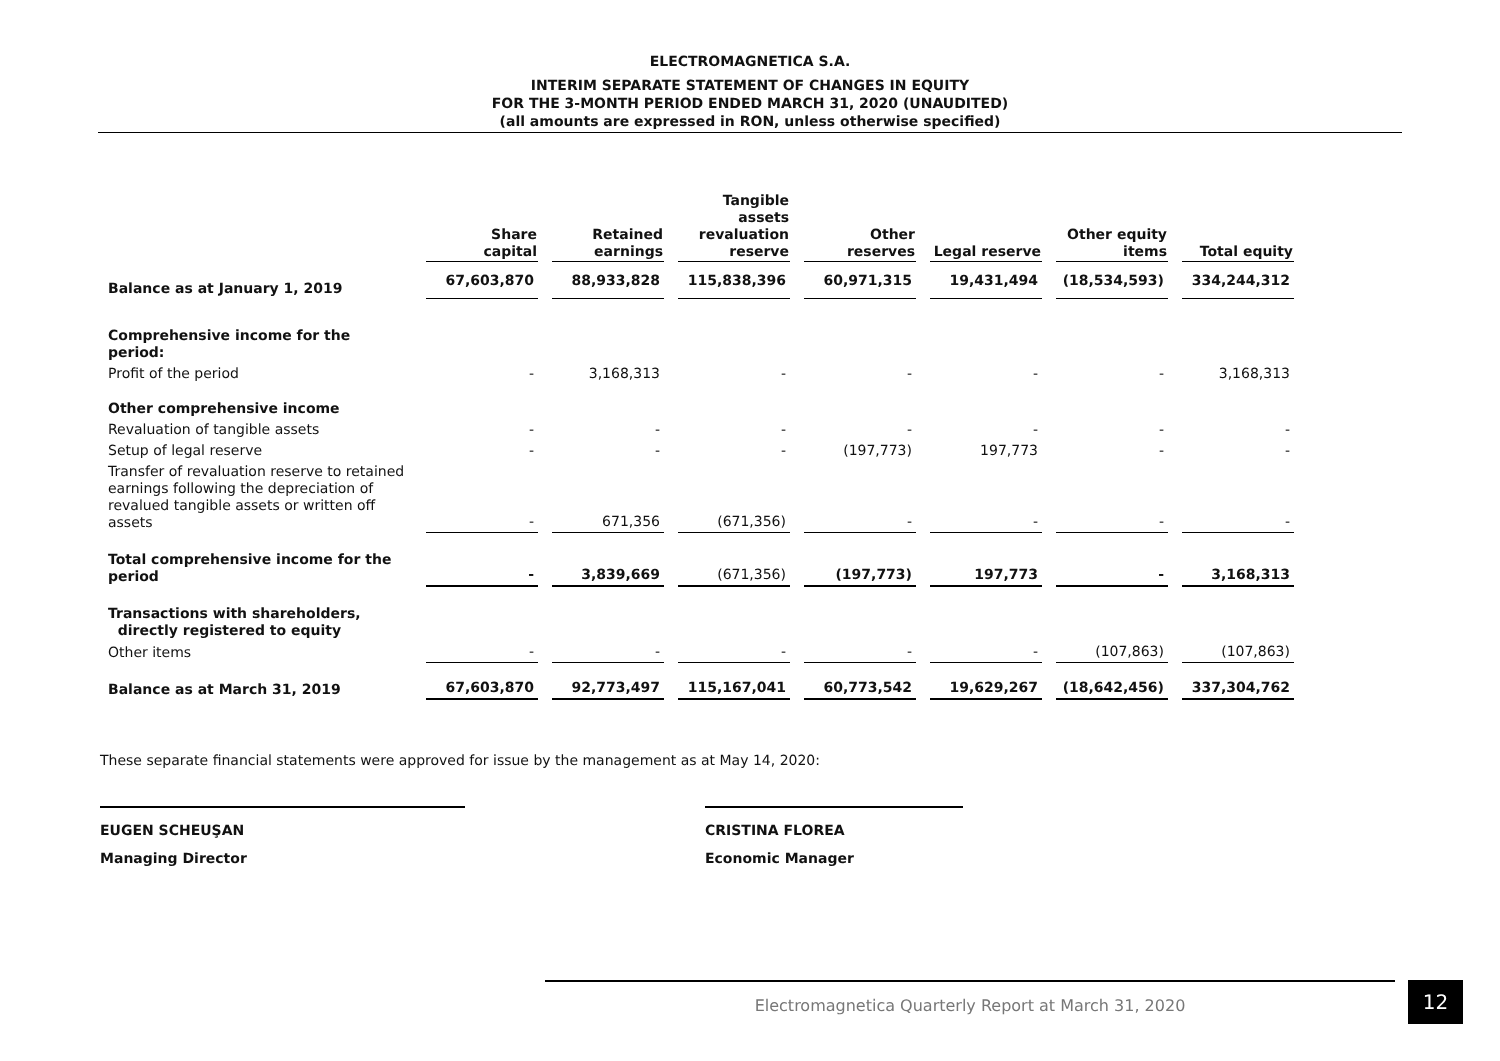ELECTROMAGNETICA S.A.
INTERIM SEPARATE STATEMENT OF CHANGES IN EQUITY
FOR THE 3-MONTH PERIOD ENDED MARCH 31, 2020 (UNAUDITED)
(all amounts are expressed in RON, unless otherwise specified)
| | Share capital | Retained earnings | Tangible assets revaluation reserve | Other reserves | Legal reserve | Other equity items | Total equity |
| --- | --- | --- | --- | --- | --- | --- | --- |
| Balance as at January 1, 2019 | 67,603,870 | 88,933,828 | 115,838,396 | 60,971,315 | 19,431,494 | (18,534,593) | 334,244,312 |
| Comprehensive income for the period: | | | | | | | |
| Profit of the period | - | 3,168,313 | - | - | - | - | 3,168,313 |
| Other comprehensive income | | | | | | | |
| Revaluation of tangible assets | - | - | - | - | - | - | - |
| Setup of legal reserve | - | - | - | (197,773) | 197,773 | - | - |
| Transfer of revaluation reserve to retained earnings following the depreciation of revalued tangible assets or written off assets | - | 671,356 | (671,356) | - | - | - | - |
| Total comprehensive income for the period | - | 3,839,669 | (671,356) | (197,773) | 197,773 | - | 3,168,313 |
| Transactions with shareholders, directly registered to equity | | | | | | | |
| Other items | - | - | - | - | - | (107,863) | (107,863) |
| Balance as at March 31, 2019 | 67,603,870 | 92,773,497 | 115,167,041 | 60,773,542 | 19,629,267 | (18,642,456) | 337,304,762 |
These separate financial statements were approved for issue by the management as at May 14, 2020:
EUGEN SCHEUŞAN
Managing Director
CRISTINA FLOREA
Economic Manager
Electromagnetica Quarterly Report at March 31, 2020 12